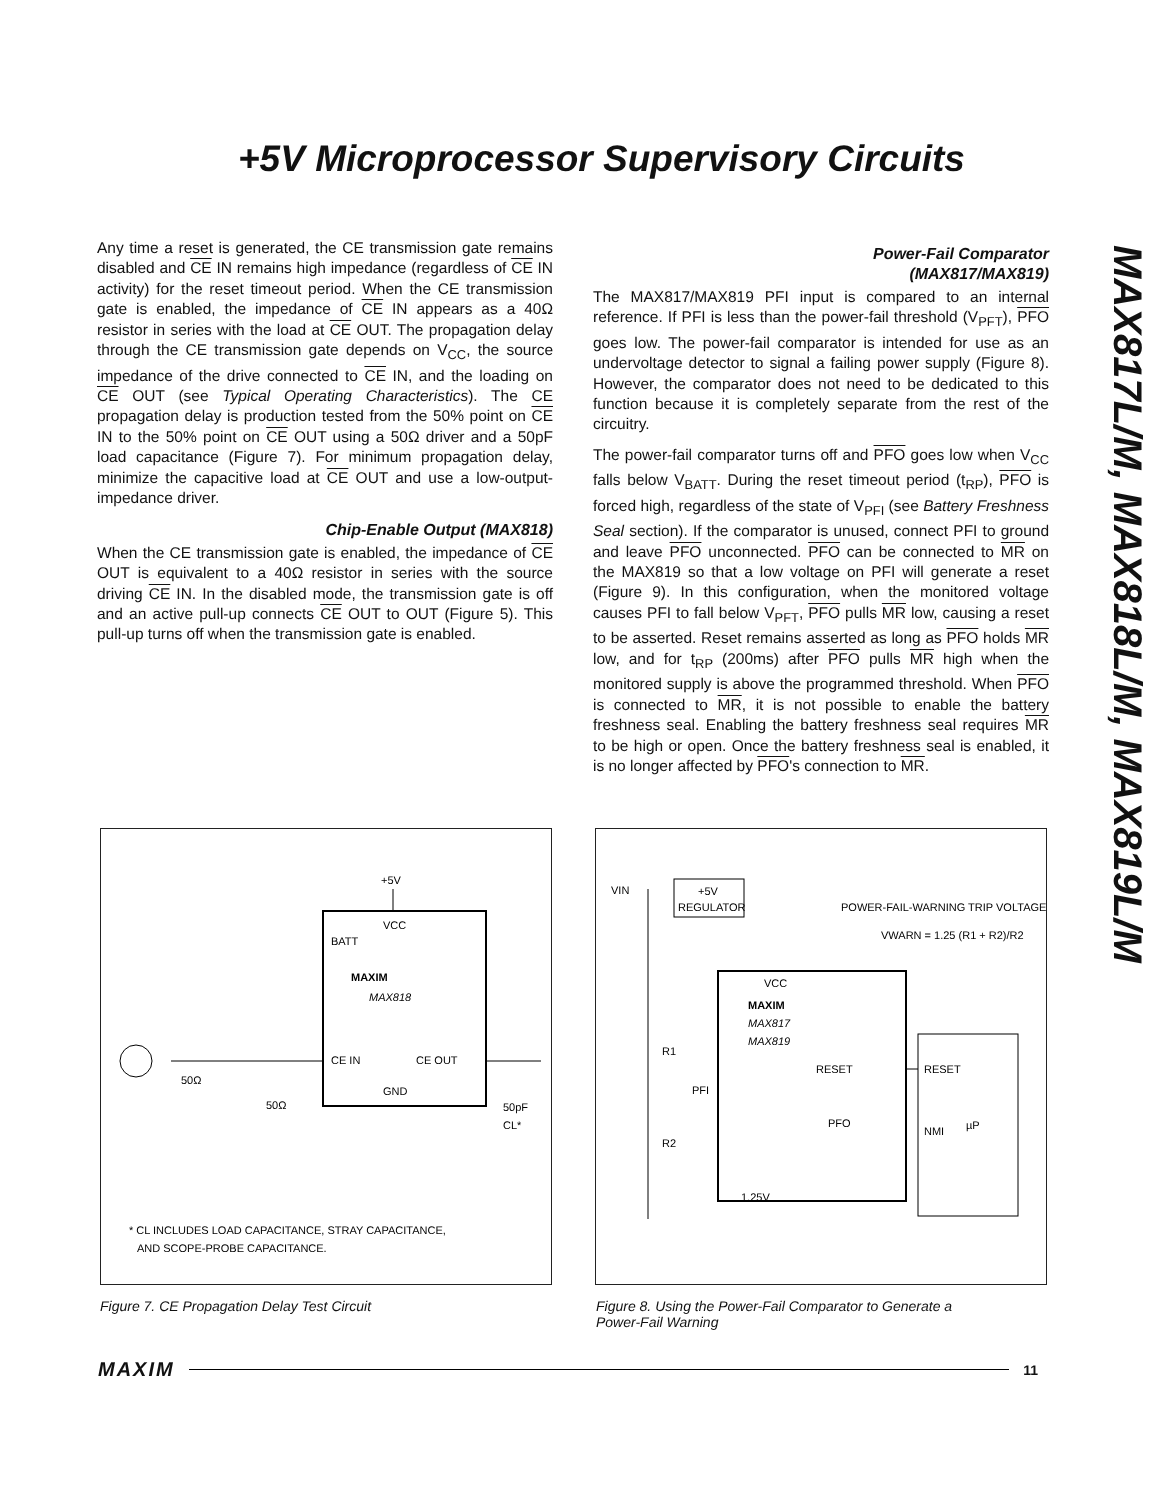+5V Microprocessor Supervisory Circuits
MAX817L/M, MAX818L/M, MAX819L/M
Any time a reset is generated, the CE transmission gate remains disabled and CE IN remains high impedance (regardless of CE IN activity) for the reset timeout period. When the CE transmission gate is enabled, the impedance of CE IN appears as a 40Ω resistor in series with the load at CE OUT. The propagation delay through the CE transmission gate depends on V<sub>CC</sub>, the source impedance of the drive connected to CE IN, and the loading on CE OUT (see Typical Operating Characteristics). The CE propagation delay is production tested from the 50% point on CE IN to the 50% point on CE OUT using a 50Ω driver and a 50pF load capacitance (Figure 7). For minimum propagation delay, minimize the capacitive load at CE OUT and use a low-output-impedance driver.
Chip-Enable Output (MAX818)
When the CE transmission gate is enabled, the impedance of CE OUT is equivalent to a 40Ω resistor in series with the source driving CE IN. In the disabled mode, the transmission gate is off and an active pull-up connects CE OUT to OUT (Figure 5). This pull-up turns off when the transmission gate is enabled.
Power-Fail Comparator
(MAX817/MAX819)
The MAX817/MAX819 PFI input is compared to an internal reference. If PFI is less than the power-fail threshold (V<sub>PFT</sub>), PFO goes low. The power-fail comparator is intended for use as an undervoltage detector to signal a failing power supply (Figure 8). However, the comparator does not need to be dedicated to this function because it is completely separate from the rest of the circuitry.
The power-fail comparator turns off and PFO goes low when V<sub>CC</sub> falls below V<sub>BATT</sub>. During the reset timeout period (t<sub>RP</sub>), PFO is forced high, regardless of the state of V<sub>PFI</sub> (see Battery Freshness Seal section). If the comparator is unused, connect PFI to ground and leave PFO unconnected. PFO can be connected to MR on the MAX819 so that a low voltage on PFI will generate a reset (Figure 9). In this configuration, when the monitored voltage causes PFI to fall below V<sub>PFT</sub>, PFO pulls MR low, causing a reset to be asserted. Reset remains asserted as long as PFO holds MR low, and for t<sub>RP</sub> (200ms) after PFO pulls MR high when the monitored supply is above the programmed threshold. When PFO is connected to MR, it is not possible to enable the battery freshness seal. Enabling the battery freshness seal requires MR to be high or open. Once the battery freshness seal is enabled, it is no longer affected by PFO's connection to MR.
+5V
VCC
BATT
MAXIM
MAX818
CE IN
CE OUT
GND
50Ω
50Ω
50pF
CL*
* CL INCLUDES LOAD CAPACITANCE, STRAY CAPACITANCE,
AND SCOPE-PROBE CAPACITANCE.
VIN
+5V
REGULATOR
POWER-FAIL-WARNING TRIP VOLTAGE
VWARN = 1.25 (R1 + R2)/R2
VCC
MAXIM
MAX817
MAX819
RESET
PFO
PFI
R1
R2
1.25V
RESET
NMI
µP
Figure 7. CE Propagation Delay Test Circuit
Figure 8. Using the Power-Fail Comparator to Generate a
Power-Fail Warning
MAXIM 11